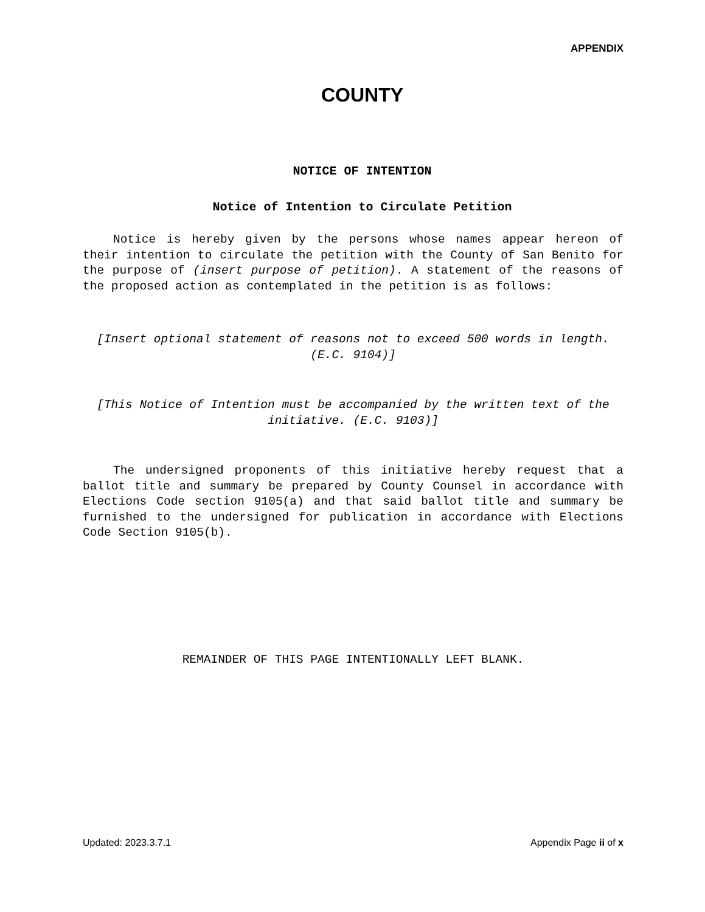APPENDIX
COUNTY
NOTICE OF INTENTION
Notice of Intention to Circulate Petition
Notice is hereby given by the persons whose names appear hereon of their intention to circulate the petition with the County of San Benito for the purpose of (insert purpose of petition). A statement of the reasons of the proposed action as contemplated in the petition is as follows:
[Insert optional statement of reasons not to exceed 500 words in length. (E.C. 9104)]
[This Notice of Intention must be accompanied by the written text of the initiative. (E.C. 9103)]
The undersigned proponents of this initiative hereby request that a ballot title and summary be prepared by County Counsel in accordance with Elections Code section 9105(a) and that said ballot title and summary be furnished to the undersigned for publication in accordance with Elections Code Section 9105(b).
REMAINDER OF THIS PAGE INTENTIONALLY LEFT BLANK.
Updated: 2023.3.7.1 Appendix Page ii of x